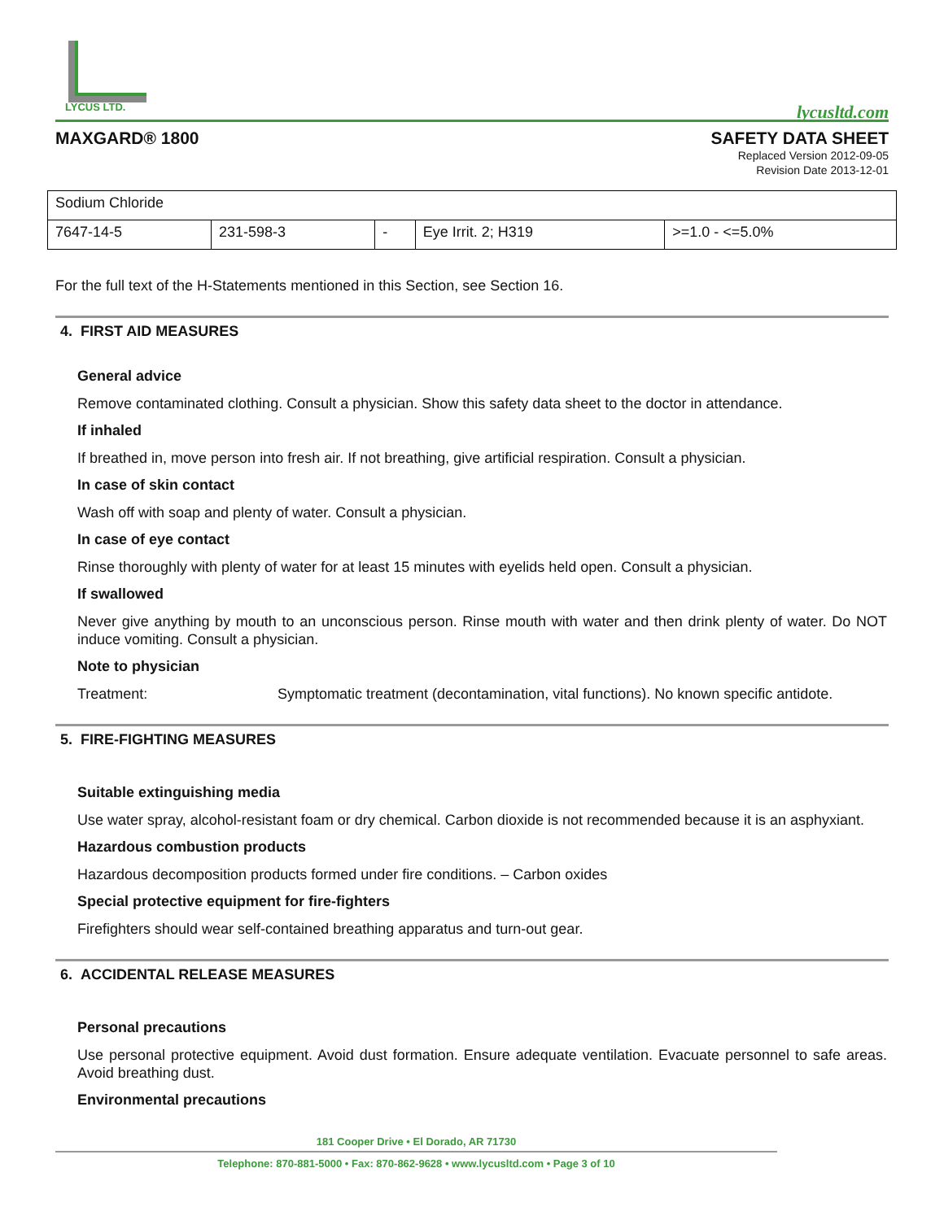LYCUS LTD.
lycusltd.com
MAXGARD® 1800 SAFETY DATA SHEET
Replaced Version 2012-09-05
Revision Date 2013-12-01
| Sodium Chloride | | | | |
| 7647-14-5 | 231-598-3 | - | Eye Irrit. 2; H319 | >=1.0 - <=5.0% |
For the full text of the H-Statements mentioned in this Section, see Section 16.
4. FIRST AID MEASURES
General advice
Remove contaminated clothing. Consult a physician. Show this safety data sheet to the doctor in attendance.
If inhaled
If breathed in, move person into fresh air. If not breathing, give artificial respiration. Consult a physician.
In case of skin contact
Wash off with soap and plenty of water. Consult a physician.
In case of eye contact
Rinse thoroughly with plenty of water for at least 15 minutes with eyelids held open. Consult a physician.
If swallowed
Never give anything by mouth to an unconscious person. Rinse mouth with water and then drink plenty of water. Do NOT induce vomiting. Consult a physician.
Note to physician
Treatment: Symptomatic treatment (decontamination, vital functions). No known specific antidote.
5. FIRE-FIGHTING MEASURES
Suitable extinguishing media
Use water spray, alcohol-resistant foam or dry chemical. Carbon dioxide is not recommended because it is an asphyxiant.
Hazardous combustion products
Hazardous decomposition products formed under fire conditions. – Carbon oxides
Special protective equipment for fire-fighters
Firefighters should wear self-contained breathing apparatus and turn-out gear.
6. ACCIDENTAL RELEASE MEASURES
Personal precautions
Use personal protective equipment. Avoid dust formation. Ensure adequate ventilation. Evacuate personnel to safe areas. Avoid breathing dust.
Environmental precautions
181 Cooper Drive • El Dorado, AR 71730
Telephone: 870-881-5000 • Fax: 870-862-9628 • www.lycusltd.com • Page 3 of 10